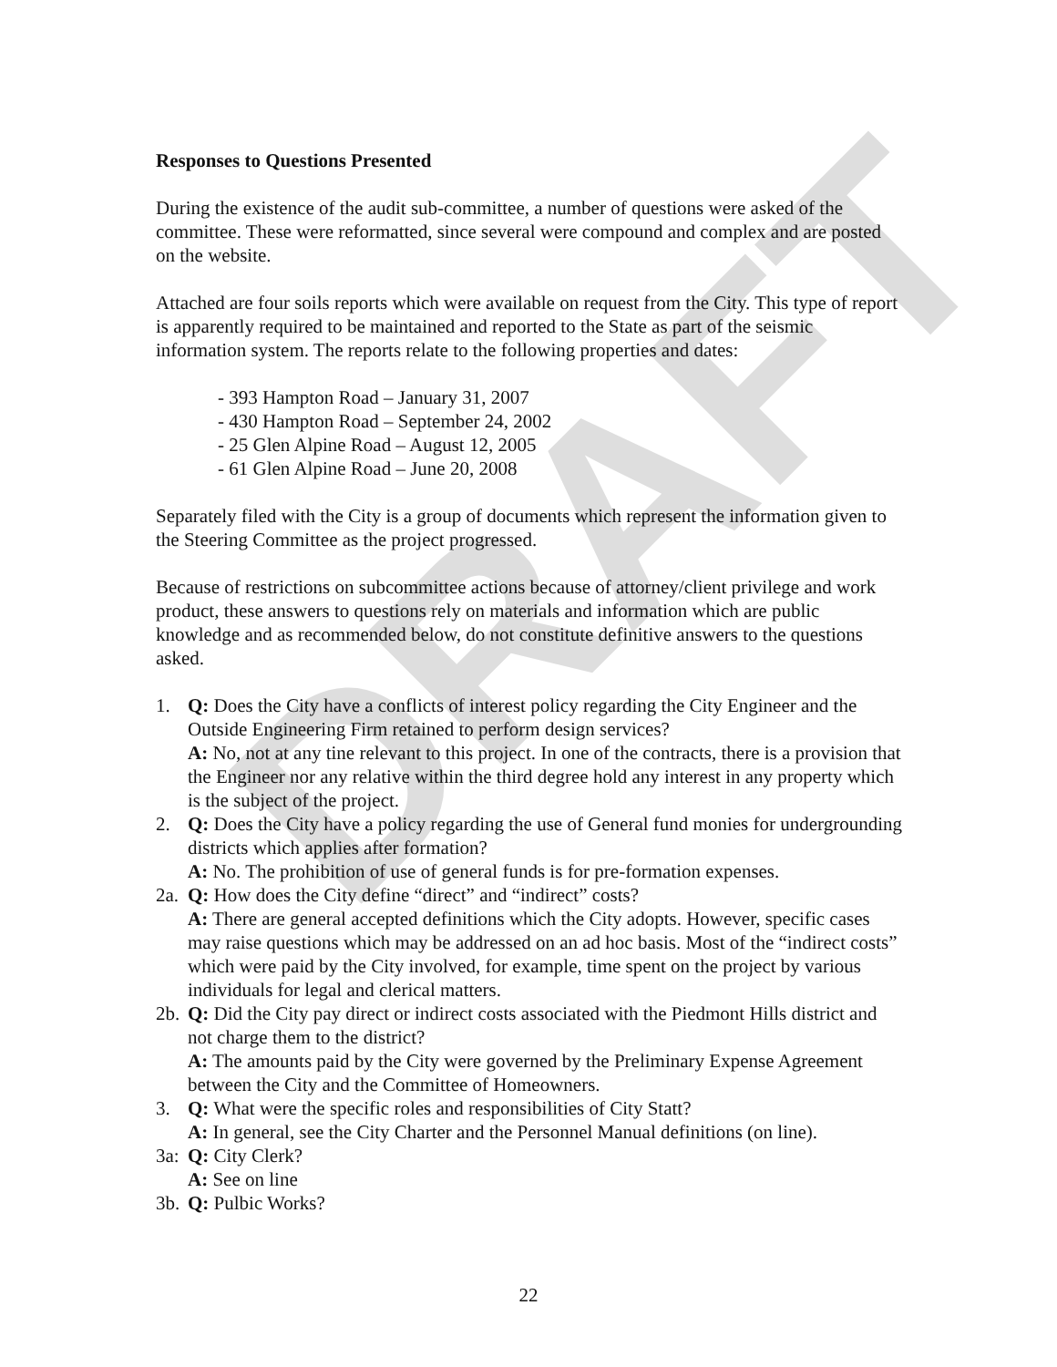DRAFT
Responses to Questions Presented
During the existence of the audit sub-committee, a number of questions were asked of the committee. These were reformatted, since several were compound and complex and are posted on the website.
Attached are four soils reports which were available on request from the City. This type of report is apparently required to be maintained and reported to the State as part of the seismic information system. The reports relate to the following properties and dates:
- 393 Hampton Road – January 31, 2007
- 430 Hampton Road – September 24, 2002
- 25 Glen Alpine Road – August 12, 2005
- 61 Glen Alpine Road – June 20, 2008
Separately filed with the City is a group of documents which represent the information given to the Steering Committee as the project progressed.
Because of restrictions on subcommittee actions because of attorney/client privilege and work product, these answers to questions rely on materials and information which are public knowledge and as recommended below, do not constitute definitive answers to the questions asked.
1. Q: Does the City have a conflicts of interest policy regarding the City Engineer and the Outside Engineering Firm retained to perform design services?
A: No, not at any tine relevant to this project. In one of the contracts, there is a provision that the Engineer nor any relative within the third degree hold any interest in any property which is the subject of the project.
2. Q: Does the City have a policy regarding the use of General fund monies for undergrounding districts which applies after formation?
A: No. The prohibition of use of general funds is for pre-formation expenses.
2a.
Q: How does the City define “direct” and “indirect” costs?
A: There are general accepted definitions which the City adopts. However, specific cases may raise questions which may be addressed on an ad hoc basis. Most of the “indirect costs” which were paid by the City involved, for example, time spent on the project by various individuals for legal and clerical matters.
2b.
Q: Did the City pay direct or indirect costs associated with the Piedmont Hills district and not charge them to the district?
A: The amounts paid by the City were governed by the Preliminary Expense Agreement between the City and the Committee of Homeowners.
3. Q: What were the specific roles and responsibilities of City Statt?
A: In general, see the City Charter and the Personnel Manual definitions (on line).
3a:
Q: City Clerk?
A: See on line
3b.
Q: Pulbic Works?
22